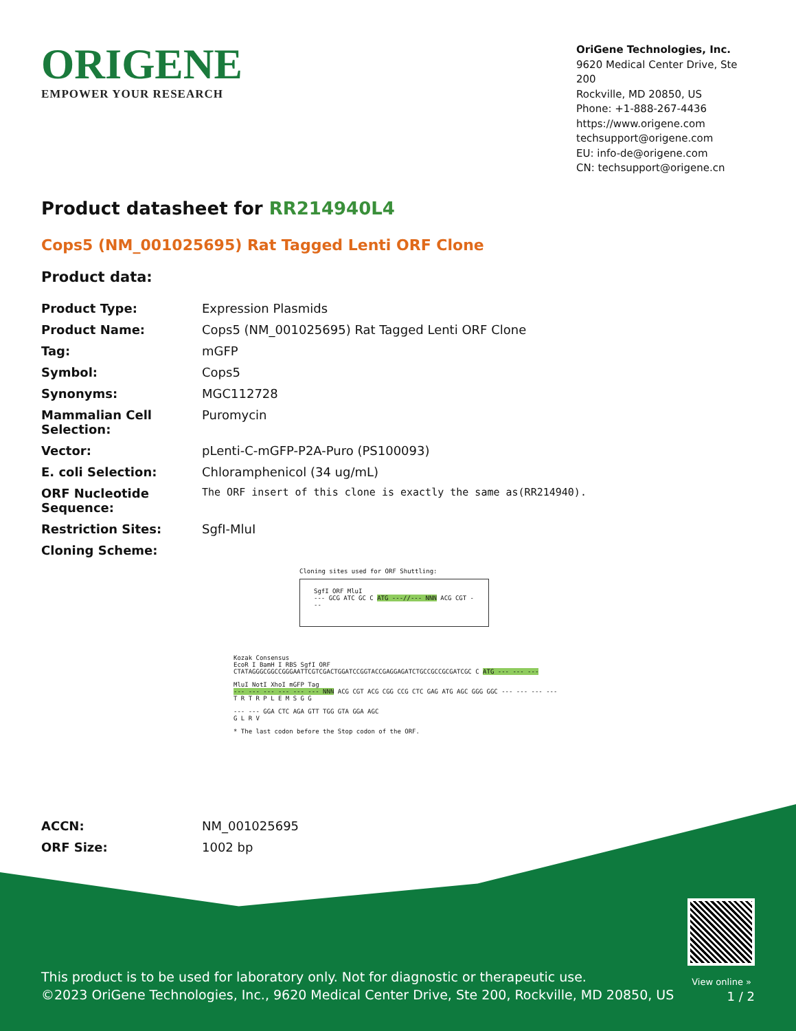ORIGENE
EMPOWER YOUR RESEARCH
OriGene Technologies, Inc.
9620 Medical Center Drive, Ste 200
Rockville, MD 20850, US
Phone: +1-888-267-4436
https://www.origene.com
techsupport@origene.com
EU: info-de@origene.com
CN: techsupport@origene.cn
Product datasheet for RR214940L4
Cops5 (NM_001025695) Rat Tagged Lenti ORF Clone
Product data:
| Product Type: | Expression Plasmids |
| Product Name: | Cops5 (NM_001025695) Rat Tagged Lenti ORF Clone |
| Tag: | mGFP |
| Symbol: | Cops5 |
| Synonyms: | MGC112728 |
| Mammalian Cell Selection: | Puromycin |
| Vector: | pLenti-C-mGFP-P2A-Puro (PS100093) |
| E. coli Selection: | Chloramphenicol (34 ug/mL) |
| ORF Nucleotide Sequence: | The ORF insert of this clone is exactly the same as(RR214940). |
| Restriction Sites: | SgfI-MluI |
| Cloning Scheme: | |
Cloning sites used for ORF Shuttling:
SgfI ORF MluI
--- GCG ATC GC C ATG ---//--- NNN ACG CGT ---
Kozak Consensus
EcoR I BamH I RBS SgfI ORF
CTATAGGGCGGCCGGGAATTCGTCGACTGGATCCGGTACCGAGGAGATCTGCCGCCGCGATCGC C ATG --- --- ---
MluI NotI XhoI mGFP Tag
--- --- --- --- --- --- NNN ACG CGT ACG CGG CCG CTC GAG ATG AGC GGG GGC --- --- --- ---
T R T R P L E M S G G
--- --- GGA CTC AGA GTT TGG GTA GGA AGC
G L R V
* The last codon before the Stop codon of the ORF.
| ACCN: | NM_001025695 |
| ORF Size: | 1002 bp |
View online »
This product is to be used for laboratory only. Not for diagnostic or therapeutic use.
©2023 OriGene Technologies, Inc., 9620 Medical Center Drive, Ste 200, Rockville, MD 20850, US
1 / 2